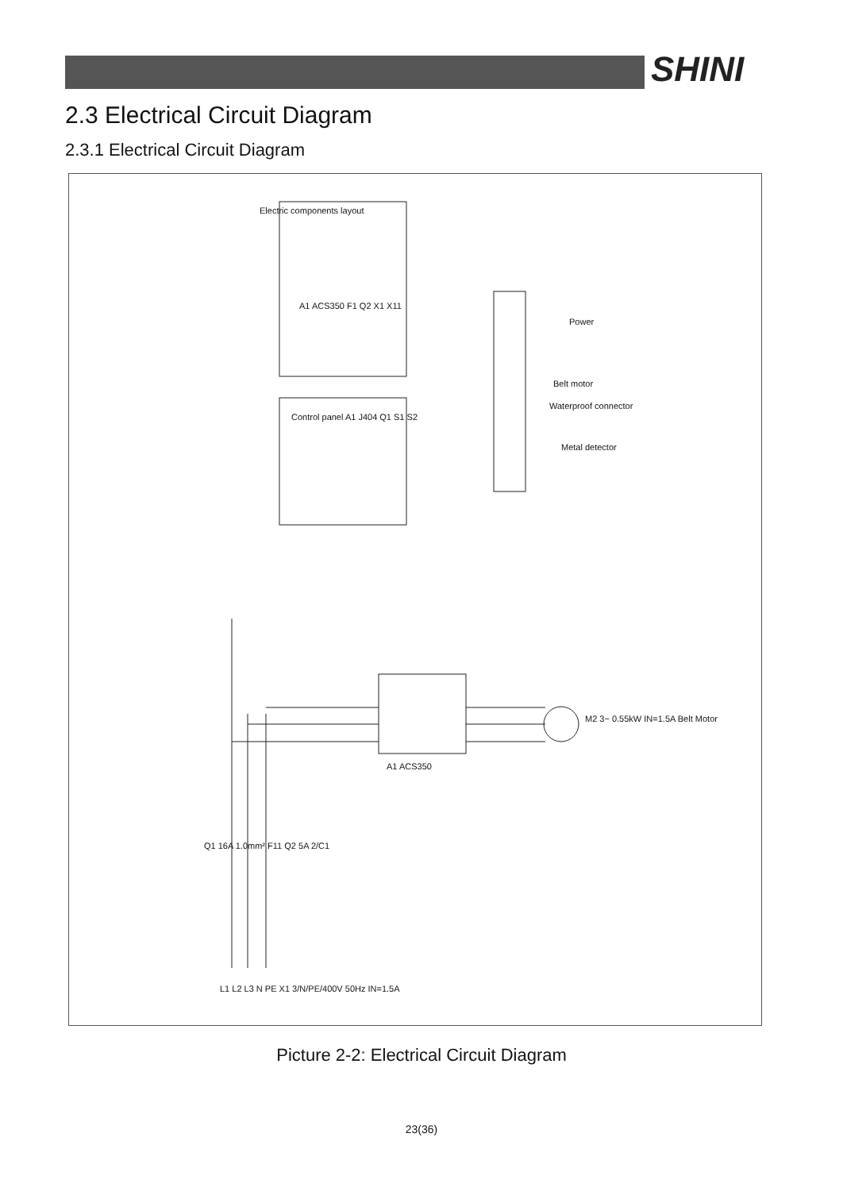SHINI
2.3 Electrical Circuit Diagram
2.3.1 Electrical Circuit Diagram
Electric components layout
Control panel A1 J404 Q1 S1 S2
A1 ACS350 F1 Q2 X1 X11
Power
Belt motor
Waterproof connector
Metal detector
A1 ACS350
M2 3~ 0.55kW IN=1.5A Belt Motor
L1 L2 L3 N PE X1 3/N/PE/400V 50Hz IN=1.5A
Q1 16A 1.0mm² F11 Q2 5A 2/C1
Picture 2-2: Electrical Circuit Diagram
23(36)